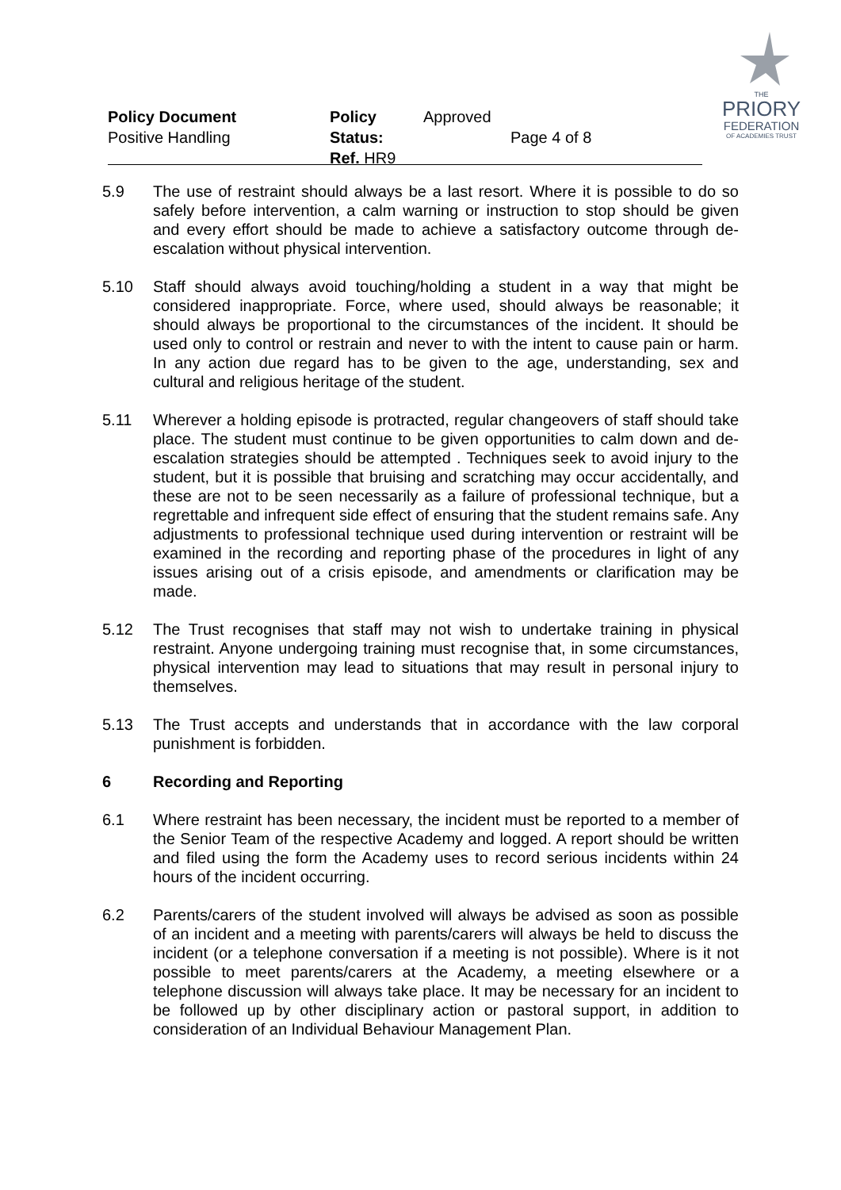Policy Document
Positive Handling
Policy Status:
Ref. HR9
Approved
Page 4 of 8
THE
PRIORY
FEDERATION
OF ACADEMIES TRUST
5.9 The use of restraint should always be a last resort. Where it is possible to do so safely before intervention, a calm warning or instruction to stop should be given and every effort should be made to achieve a satisfactory outcome through de-escalation without physical intervention.
5.10 Staff should always avoid touching/holding a student in a way that might be considered inappropriate. Force, where used, should always be reasonable; it should always be proportional to the circumstances of the incident. It should be used only to control or restrain and never to with the intent to cause pain or harm. In any action due regard has to be given to the age, understanding, sex and cultural and religious heritage of the student.
5.11 Wherever a holding episode is protracted, regular changeovers of staff should take place. The student must continue to be given opportunities to calm down and de-escalation strategies should be attempted . Techniques seek to avoid injury to the student, but it is possible that bruising and scratching may occur accidentally, and these are not to be seen necessarily as a failure of professional technique, but a regrettable and infrequent side effect of ensuring that the student remains safe. Any adjustments to professional technique used during intervention or restraint will be examined in the recording and reporting phase of the procedures in light of any issues arising out of a crisis episode, and amendments or clarification may be made.
5.12 The Trust recognises that staff may not wish to undertake training in physical restraint. Anyone undergoing training must recognise that, in some circumstances, physical intervention may lead to situations that may result in personal injury to themselves.
5.13 The Trust accepts and understands that in accordance with the law corporal punishment is forbidden.
6 Recording and Reporting
6.1 Where restraint has been necessary, the incident must be reported to a member of the Senior Team of the respective Academy and logged. A report should be written and filed using the form the Academy uses to record serious incidents within 24 hours of the incident occurring.
6.2 Parents/carers of the student involved will always be advised as soon as possible of an incident and a meeting with parents/carers will always be held to discuss the incident (or a telephone conversation if a meeting is not possible). Where is it not possible to meet parents/carers at the Academy, a meeting elsewhere or a telephone discussion will always take place. It may be necessary for an incident to be followed up by other disciplinary action or pastoral support, in addition to consideration of an Individual Behaviour Management Plan.